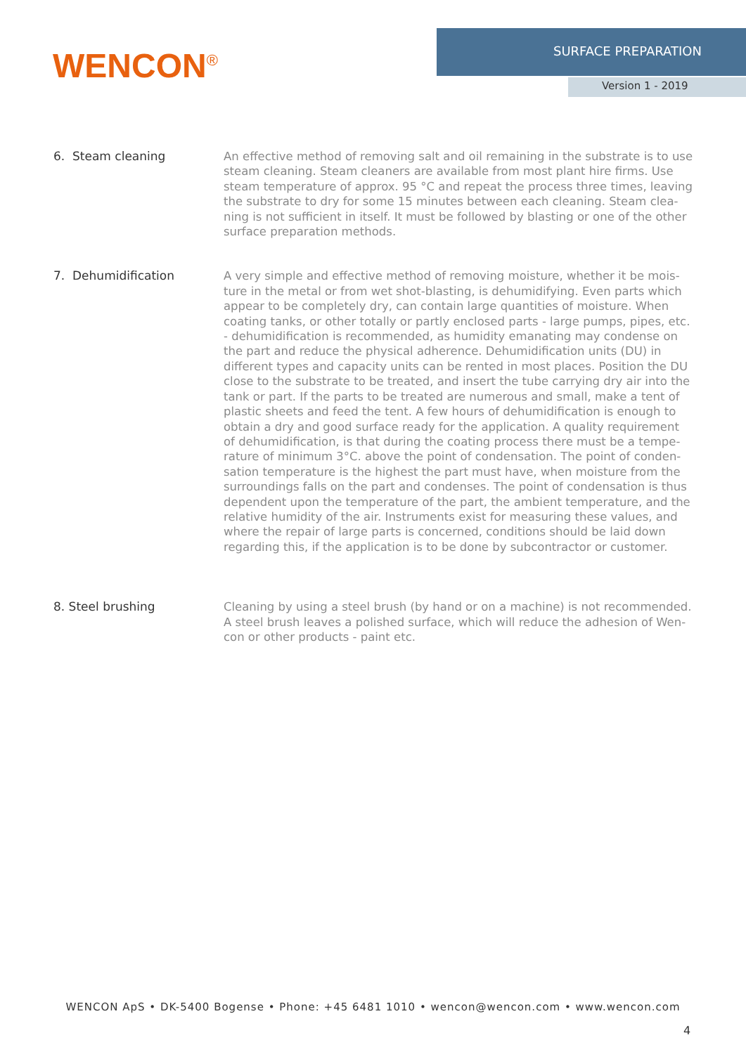WENCON<sup>®</sup>
SURFACE PREPARATION
Version 1 - 2019
6. Steam cleaning
An effective method of removing salt and oil remaining in the substrate is to use steam cleaning. Steam cleaners are available from most plant hire firms. Use steam temperature of approx. 95 °C and repeat the process three times, leaving the substrate to dry for some 15 minutes between each cleaning. Steam clea-ning is not sufficient in itself. It must be followed by blasting or one of the other surface preparation methods.
7. Dehumidification
A very simple and effective method of removing moisture, whether it be mois-ture in the metal or from wet shot-blasting, is dehumidifying. Even parts which appear to be completely dry, can contain large quantities of moisture. When coating tanks, or other totally or partly enclosed parts - large pumps, pipes, etc. - dehumidification is recommended, as humidity emanating may condense on the part and reduce the physical adherence. Dehumidification units (DU) in different types and capacity units can be rented in most places. Position the DU close to the substrate to be treated, and insert the tube carrying dry air into the tank or part. If the parts to be treated are numerous and small, make a tent of plastic sheets and feed the tent. A few hours of dehumidification is enough to obtain a dry and good surface ready for the application. A quality requirement of dehumidification, is that during the coating process there must be a tempe-rature of minimum 3°C. above the point of condensation. The point of conden-sation temperature is the highest the part must have, when moisture from the surroundings falls on the part and condenses. The point of condensation is thus dependent upon the temperature of the part, the ambient temperature, and the relative humidity of the air. Instruments exist for measuring these values, and where the repair of large parts is concerned, conditions should be laid down regarding this, if the application is to be done by subcontractor or customer.
8. Steel brushing
Cleaning by using a steel brush (by hand or on a machine) is not recommended. A steel brush leaves a polished surface, which will reduce the adhesion of Wen-con or other products - paint etc.
WENCON ApS • DK-5400 Bogense • Phone: +45 6481 1010 • wencon@wencon.com • www.wencon.com
4